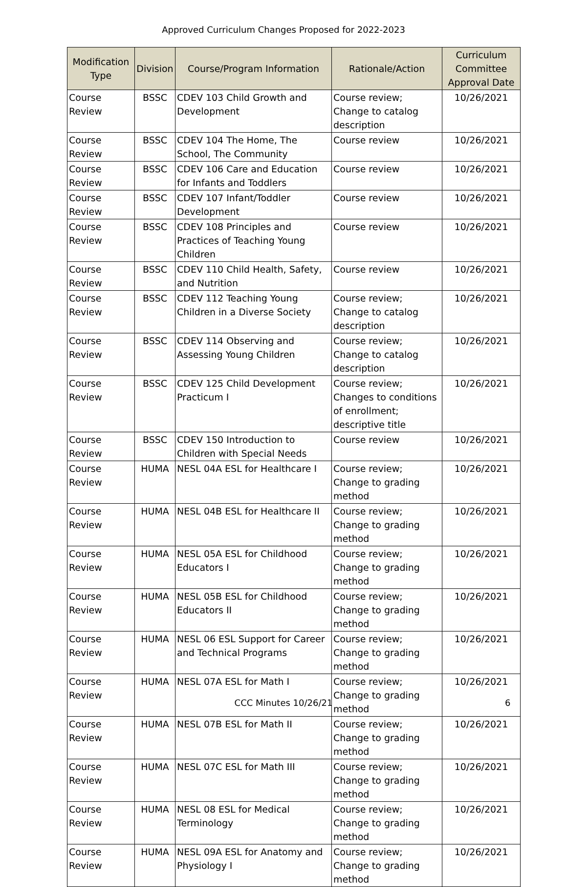Approved Curriculum Changes Proposed for 2022-2023
| Modification Type | Division | Course/Program Information | Rationale/Action | Curriculum Committee Approval Date |
| --- | --- | --- | --- | --- |
| Course Review | BSSC | CDEV 103 Child Growth and Development | Course review; Change to catalog description | 10/26/2021 |
| Course Review | BSSC | CDEV 104 The Home, The School, The Community | Course review | 10/26/2021 |
| Course Review | BSSC | CDEV 106 Care and Education for Infants and Toddlers | Course review | 10/26/2021 |
| Course Review | BSSC | CDEV 107 Infant/Toddler Development | Course review | 10/26/2021 |
| Course Review | BSSC | CDEV 108 Principles and Practices of Teaching Young Children | Course review | 10/26/2021 |
| Course Review | BSSC | CDEV 110 Child Health, Safety, and Nutrition | Course review | 10/26/2021 |
| Course Review | BSSC | CDEV 112 Teaching Young Children in a Diverse Society | Course review; Change to catalog description | 10/26/2021 |
| Course Review | BSSC | CDEV 114 Observing and Assessing Young Children | Course review; Change to catalog description | 10/26/2021 |
| Course Review | BSSC | CDEV 125 Child Development Practicum I | Course review; Changes to conditions of enrollment; descriptive title | 10/26/2021 |
| Course Review | BSSC | CDEV 150 Introduction to Children with Special Needs | Course review | 10/26/2021 |
| Course Review | HUMA | NESL 04A ESL for Healthcare I | Course review; Change to grading method | 10/26/2021 |
| Course Review | HUMA | NESL 04B ESL for Healthcare II | Course review; Change to grading method | 10/26/2021 |
| Course Review | HUMA | NESL 05A ESL for Childhood Educators I | Course review; Change to grading method | 10/26/2021 |
| Course Review | HUMA | NESL 05B ESL for Childhood Educators II | Course review; Change to grading method | 10/26/2021 |
| Course Review | HUMA | NESL 06 ESL Support for Career and Technical Programs | Course review; Change to grading method | 10/26/2021 |
| Course Review | HUMA | NESL 07A ESL for Math I | Course review; Change to grading method | 10/26/2021 |
| Course Review | HUMA | NESL 07B ESL for Math II | Course review; Change to grading method | 10/26/2021 |
| Course Review | HUMA | NESL 07C ESL for Math III | Course review; Change to grading method | 10/26/2021 |
| Course Review | HUMA | NESL 08 ESL for Medical Terminology | Course review; Change to grading method | 10/26/2021 |
| Course Review | HUMA | NESL 09A ESL for Anatomy and Physiology I | Course review; Change to grading method | 10/26/2021 |
CCC Minutes 10/26/21 6